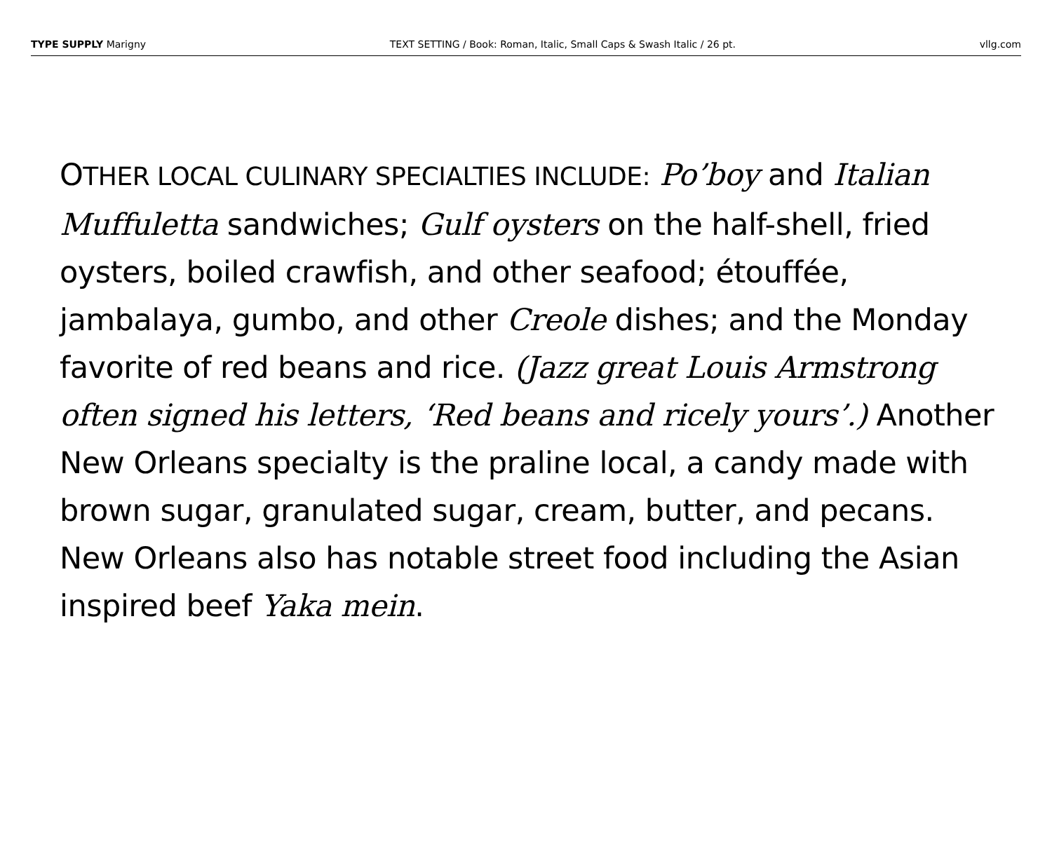TYPE SUPPLY Marigny TEXT SETTING / Book: Roman, Italic, Small Caps & Swash Italic / 26 pt. vllg.com
OTHER LOCAL CULINARY SPECIALTIES INCLUDE: Po’boy and Italian Muffuletta sandwiches; Gulf oysters on the half-shell, fried oysters, boiled crawfish, and other seafood; étouffée, jambalaya, gumbo, and other Creole dishes; and the Monday favorite of red beans and rice. (Jazz great Louis Armstrong often signed his letters, ‘Red beans and ricely yours’.) Another New Orleans specialty is the praline local, a candy made with brown sugar, granulated sugar, cream, butter, and pecans. New Orleans also has notable street food including the Asian inspired beef Yaka mein.